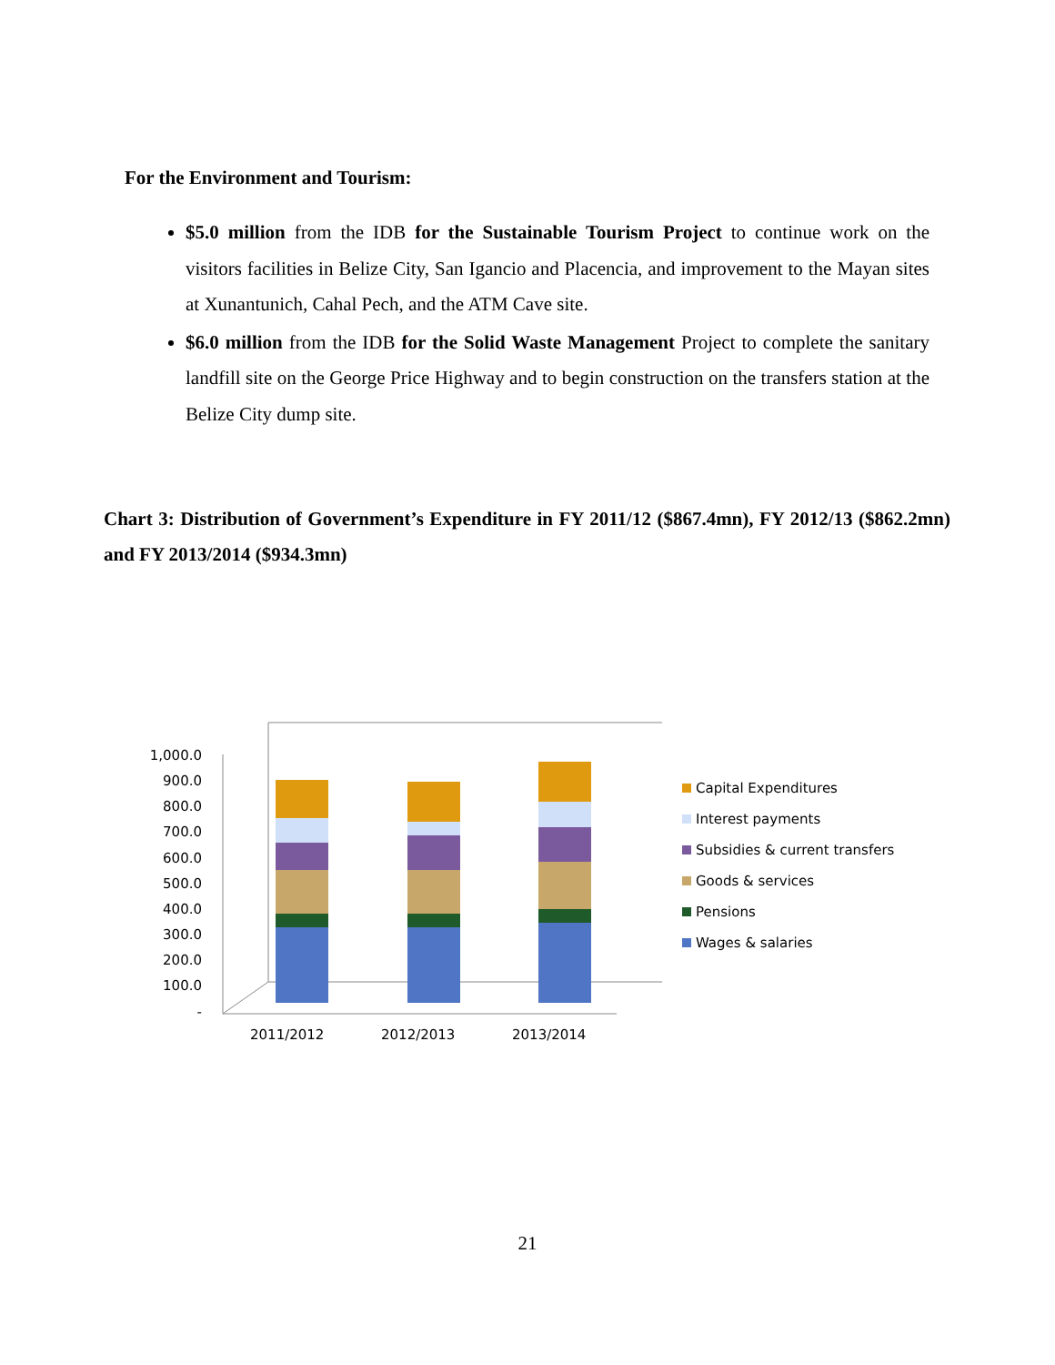For the Environment and Tourism:
$5.0 million from the IDB for the Sustainable Tourism Project to continue work on the visitors facilities in Belize City, San Igancio and Placencia, and improvement to the Mayan sites at Xunantunich, Cahal Pech, and the ATM Cave site.
$6.0 million from the IDB for the Solid Waste Management Project to complete the sanitary landfill site on the George Price Highway and to begin construction on the transfers station at the Belize City dump site.
Chart 3: Distribution of Government’s Expenditure in FY 2011/12 ($867.4mn), FY 2012/13 ($862.2mn) and FY 2013/2014 ($934.3mn)
1,000.0
900.0
800.0
700.0
600.0
500.0
400.0
300.0
200.0
100.0
-
2011/2012
2012/2013
2013/2014
Capital Expenditures
Interest payments
Subsidies & current transfers
Goods & services
Pensions
Wages & salaries
21